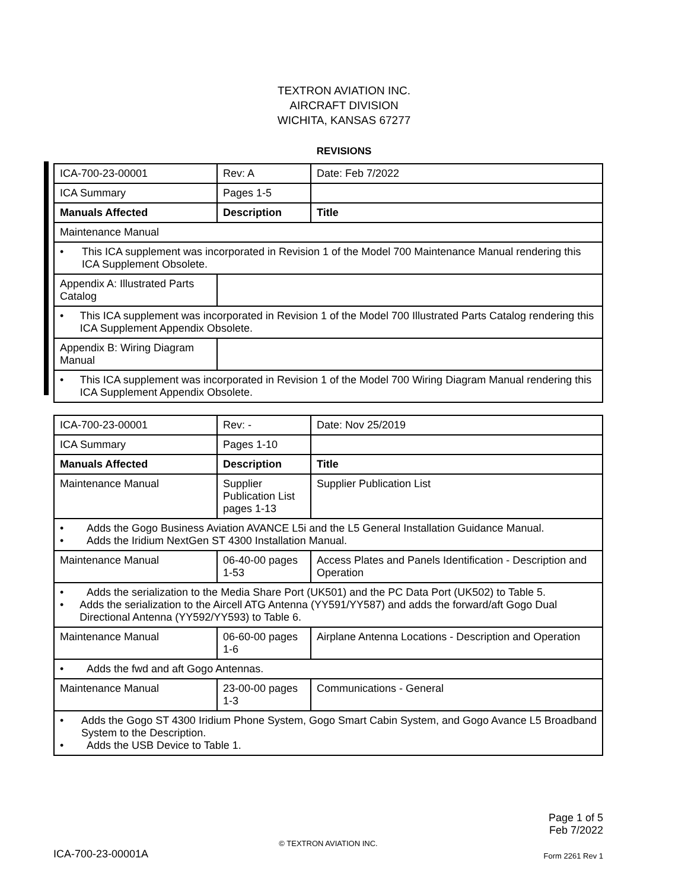TEXTRON AVIATION INC.
AIRCRAFT DIVISION
WICHITA, KANSAS 67277
REVISIONS
| ICA-700-23-00001 | Rev: A | Date: Feb 7/2022 |
| ICA Summary | Pages 1-5 | |
| Manuals Affected | Description | Title |
| Maintenance Manual | | |
| • This ICA supplement was incorporated in Revision 1 of the Model 700 Maintenance Manual rendering this ICA Supplement Obsolete. | | |
| Appendix A: Illustrated Parts Catalog | | |
| • This ICA supplement was incorporated in Revision 1 of the Model 700 Illustrated Parts Catalog rendering this ICA Supplement Appendix Obsolete. | | |
| Appendix B: Wiring Diagram Manual | | |
| • This ICA supplement was incorporated in Revision 1 of the Model 700 Wiring Diagram Manual rendering this ICA Supplement Appendix Obsolete. | | |
| ICA-700-23-00001 | Rev: - | Date: Nov 25/2019 |
| ICA Summary | Pages 1-10 | |
| Manuals Affected | Description | Title |
| Maintenance Manual | Supplier Publication List pages 1-13 | Supplier Publication List |
| • Adds the Gogo Business Aviation AVANCE L5i and the L5 General Installation Guidance Manual. • Adds the Iridium NextGen ST 4300 Installation Manual. | | |
| Maintenance Manual | 06-40-00 pages 1-53 | Access Plates and Panels Identification - Description and Operation |
| • Adds the serialization to the Media Share Port (UK501) and the PC Data Port (UK502) to Table 5. • Adds the serialization to the Aircell ATG Antenna (YY591/YY587) and adds the forward/aft Gogo Dual Directional Antenna (YY592/YY593) to Table 6. | | |
| Maintenance Manual | 06-60-00 pages 1-6 | Airplane Antenna Locations - Description and Operation |
| • Adds the fwd and aft Gogo Antennas. | | |
| Maintenance Manual | 23-00-00 pages 1-3 | Communications - General |
| • Adds the Gogo ST 4300 Iridium Phone System, Gogo Smart Cabin System, and Gogo Avance L5 Broadband System to the Description. • Adds the USB Device to Table 1. | | |
Page 1 of 5
Feb 7/2022
© TEXTRON AVIATION INC.
ICA-700-23-00001A Form 2261 Rev 1